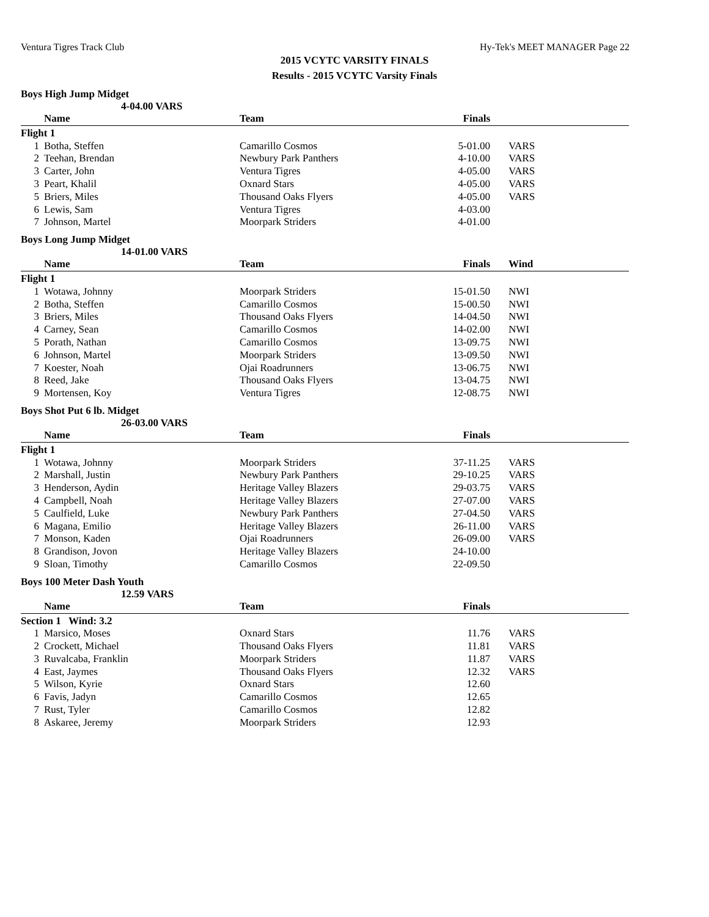Ventura Tigres Track Club Hy-Tek's MEET MANAGER Page 22
2015 VCYTC VARSITY FINALS
Results - 2015 VCYTC Varsity Finals
Boys High Jump Midget
4-04.00 VARS
| | Name | Team | Finals | |
| --- | --- | --- | --- | --- |
| Flight 1 | | | | |
| 1 | Botha, Steffen | Camarillo Cosmos | 5-01.00 | VARS |
| 2 | Teehan, Brendan | Newbury Park Panthers | 4-10.00 | VARS |
| 3 | Carter, John | Ventura Tigres | 4-05.00 | VARS |
| 3 | Peart, Khalil | Oxnard Stars | 4-05.00 | VARS |
| 5 | Briers, Miles | Thousand Oaks Flyers | 4-05.00 | VARS |
| 6 | Lewis, Sam | Ventura Tigres | 4-03.00 | |
| 7 | Johnson, Martel | Moorpark Striders | 4-01.00 | |
Boys Long Jump Midget
14-01.00 VARS
| | Name | Team | Finals | Wind |
| --- | --- | --- | --- | --- |
| Flight 1 | | | | |
| 1 | Wotawa, Johnny | Moorpark Striders | 15-01.50 | NWI |
| 2 | Botha, Steffen | Camarillo Cosmos | 15-00.50 | NWI |
| 3 | Briers, Miles | Thousand Oaks Flyers | 14-04.50 | NWI |
| 4 | Carney, Sean | Camarillo Cosmos | 14-02.00 | NWI |
| 5 | Porath, Nathan | Camarillo Cosmos | 13-09.75 | NWI |
| 6 | Johnson, Martel | Moorpark Striders | 13-09.50 | NWI |
| 7 | Koester, Noah | Ojai Roadrunners | 13-06.75 | NWI |
| 8 | Reed, Jake | Thousand Oaks Flyers | 13-04.75 | NWI |
| 9 | Mortensen, Koy | Ventura Tigres | 12-08.75 | NWI |
Boys Shot Put 6 lb. Midget
26-03.00 VARS
| | Name | Team | Finals | |
| --- | --- | --- | --- | --- |
| Flight 1 | | | | |
| 1 | Wotawa, Johnny | Moorpark Striders | 37-11.25 | VARS |
| 2 | Marshall, Justin | Newbury Park Panthers | 29-10.25 | VARS |
| 3 | Henderson, Aydin | Heritage Valley Blazers | 29-03.75 | VARS |
| 4 | Campbell, Noah | Heritage Valley Blazers | 27-07.00 | VARS |
| 5 | Caulfield, Luke | Newbury Park Panthers | 27-04.50 | VARS |
| 6 | Magana, Emilio | Heritage Valley Blazers | 26-11.00 | VARS |
| 7 | Monson, Kaden | Ojai Roadrunners | 26-09.00 | VARS |
| 8 | Grandison, Jovon | Heritage Valley Blazers | 24-10.00 | |
| 9 | Sloan, Timothy | Camarillo Cosmos | 22-09.50 | |
Boys 100 Meter Dash Youth
12.59 VARS
| | Name | Team | Finals | |
| --- | --- | --- | --- | --- |
| Section 1 Wind: 3.2 | | | | |
| 1 | Marsico, Moses | Oxnard Stars | 11.76 | VARS |
| 2 | Crockett, Michael | Thousand Oaks Flyers | 11.81 | VARS |
| 3 | Ruvalcaba, Franklin | Moorpark Striders | 11.87 | VARS |
| 4 | East, Jaymes | Thousand Oaks Flyers | 12.32 | VARS |
| 5 | Wilson, Kyrie | Oxnard Stars | 12.60 | |
| 6 | Favis, Jadyn | Camarillo Cosmos | 12.65 | |
| 7 | Rust, Tyler | Camarillo Cosmos | 12.82 | |
| 8 | Askaree, Jeremy | Moorpark Striders | 12.93 | |